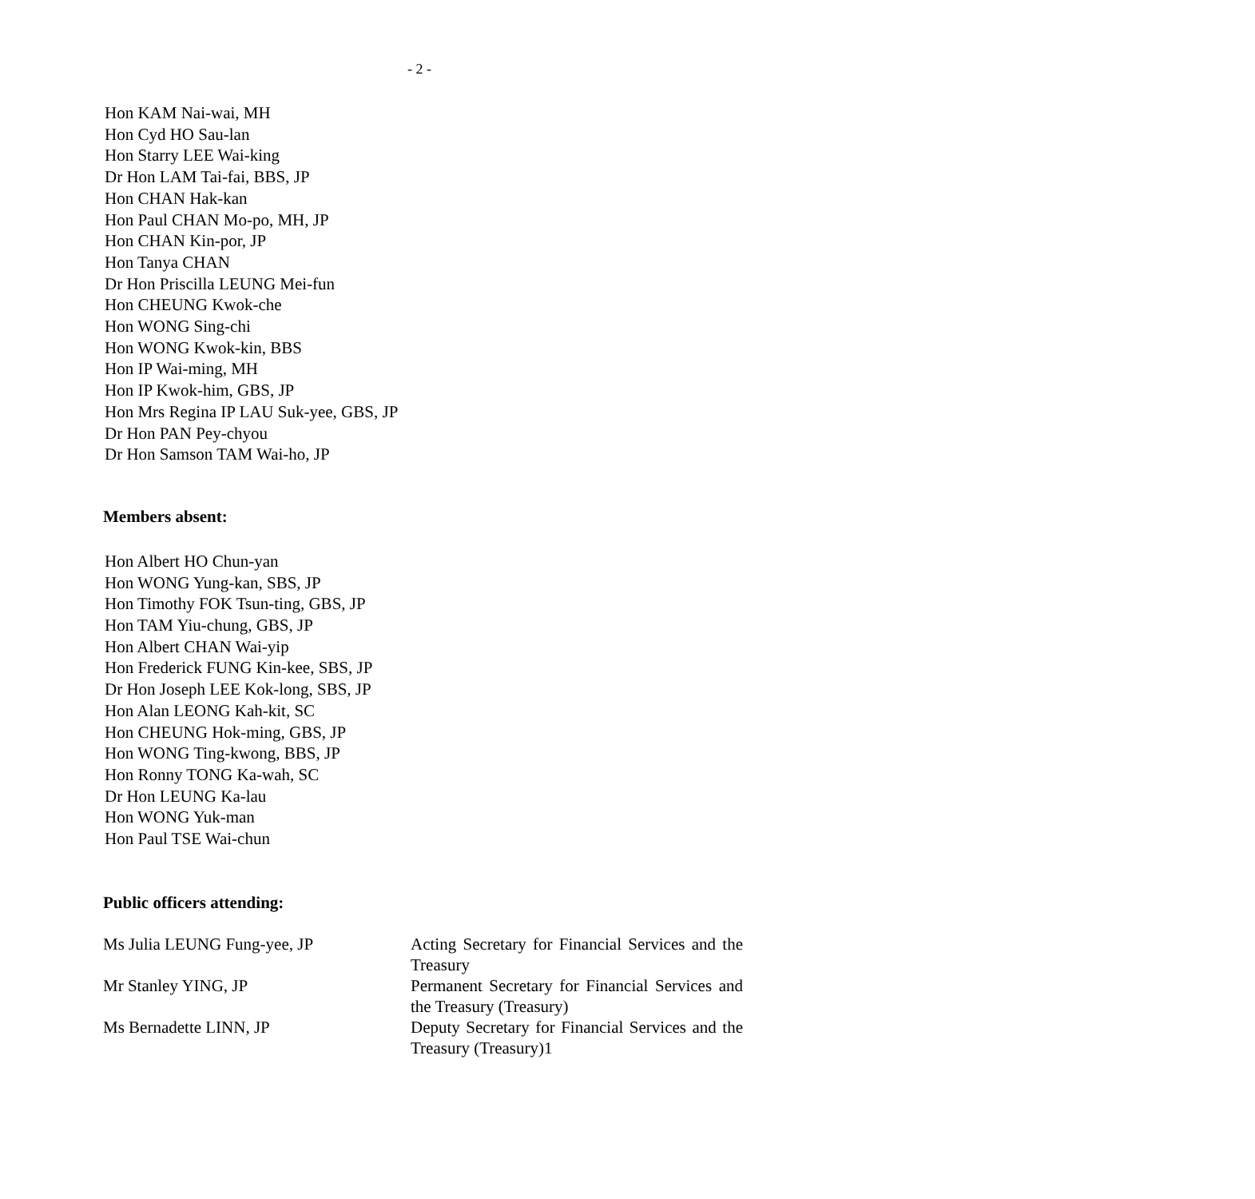- 2 -
Hon KAM Nai-wai, MH
Hon Cyd HO Sau-lan
Hon Starry LEE Wai-king
Dr Hon LAM Tai-fai, BBS, JP
Hon CHAN Hak-kan
Hon Paul CHAN Mo-po, MH, JP
Hon CHAN Kin-por, JP
Hon Tanya CHAN
Dr Hon Priscilla LEUNG Mei-fun
Hon CHEUNG Kwok-che
Hon WONG Sing-chi
Hon WONG Kwok-kin, BBS
Hon IP Wai-ming, MH
Hon IP Kwok-him, GBS, JP
Hon Mrs Regina IP LAU Suk-yee, GBS, JP
Dr Hon PAN Pey-chyou
Dr Hon Samson TAM Wai-ho, JP
Members absent:
Hon Albert HO Chun-yan
Hon WONG Yung-kan, SBS, JP
Hon Timothy FOK Tsun-ting, GBS, JP
Hon TAM Yiu-chung, GBS, JP
Hon Albert CHAN Wai-yip
Hon Frederick FUNG Kin-kee, SBS, JP
Dr Hon Joseph LEE Kok-long, SBS, JP
Hon Alan LEONG Kah-kit, SC
Hon CHEUNG Hok-ming, GBS, JP
Hon WONG Ting-kwong, BBS, JP
Hon Ronny TONG Ka-wah, SC
Dr Hon LEUNG Ka-lau
Hon WONG Yuk-man
Hon Paul TSE Wai-chun
Public officers attending:
| Ms Julia LEUNG Fung-yee, JP | Acting Secretary for Financial Services and the Treasury |
| Mr Stanley YING, JP | Permanent Secretary for Financial Services and the Treasury (Treasury) |
| Ms Bernadette LINN, JP | Deputy Secretary for Financial Services and the Treasury (Treasury)1 |